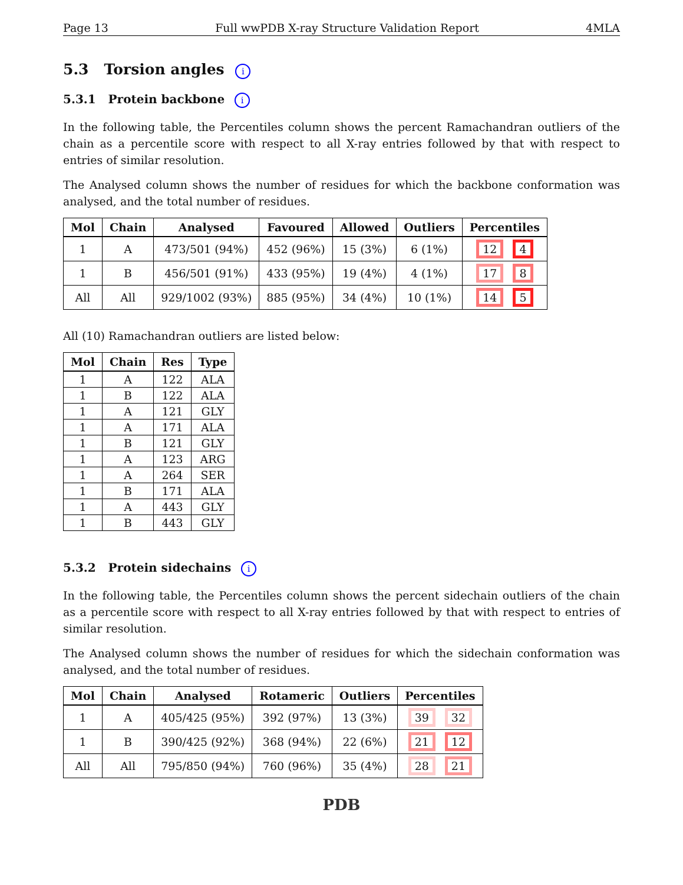Page 13 Full wwPDB X-ray Structure Validation Report 4MLA
5.3 Torsion angles i
5.3.1 Protein backbone i
In the following table, the Percentiles column shows the percent Ramachandran outliers of the chain as a percentile score with respect to all X-ray entries followed by that with respect to entries of similar resolution.
The Analysed column shows the number of residues for which the backbone conformation was analysed, and the total number of residues.
| Mol | Chain | Analysed | Favoured | Allowed | Outliers | Percentiles |
| --- | --- | --- | --- | --- | --- | --- |
| 1 | A | 473/501 (94%) | 452 (96%) | 15 (3%) | 6 (1%) | 12 4 |
| 1 | B | 456/501 (91%) | 433 (95%) | 19 (4%) | 4 (1%) | 17 8 |
| All | All | 929/1002 (93%) | 885 (95%) | 34 (4%) | 10 (1%) | 14 5 |
All (10) Ramachandran outliers are listed below:
| Mol | Chain | Res | Type |
| --- | --- | --- | --- |
| 1 | A | 122 | ALA |
| 1 | B | 122 | ALA |
| 1 | A | 121 | GLY |
| 1 | A | 171 | ALA |
| 1 | B | 121 | GLY |
| 1 | A | 123 | ARG |
| 1 | A | 264 | SER |
| 1 | B | 171 | ALA |
| 1 | A | 443 | GLY |
| 1 | B | 443 | GLY |
5.3.2 Protein sidechains i
In the following table, the Percentiles column shows the percent sidechain outliers of the chain as a percentile score with respect to all X-ray entries followed by that with respect to entries of similar resolution.
The Analysed column shows the number of residues for which the sidechain conformation was analysed, and the total number of residues.
| Mol | Chain | Analysed | Rotameric | Outliers | Percentiles |
| --- | --- | --- | --- | --- | --- |
| 1 | A | 405/425 (95%) | 392 (97%) | 13 (3%) | 39 32 |
| 1 | B | 390/425 (92%) | 368 (94%) | 22 (6%) | 21 12 |
| All | All | 795/850 (94%) | 760 (96%) | 35 (4%) | 28 21 |
PDB